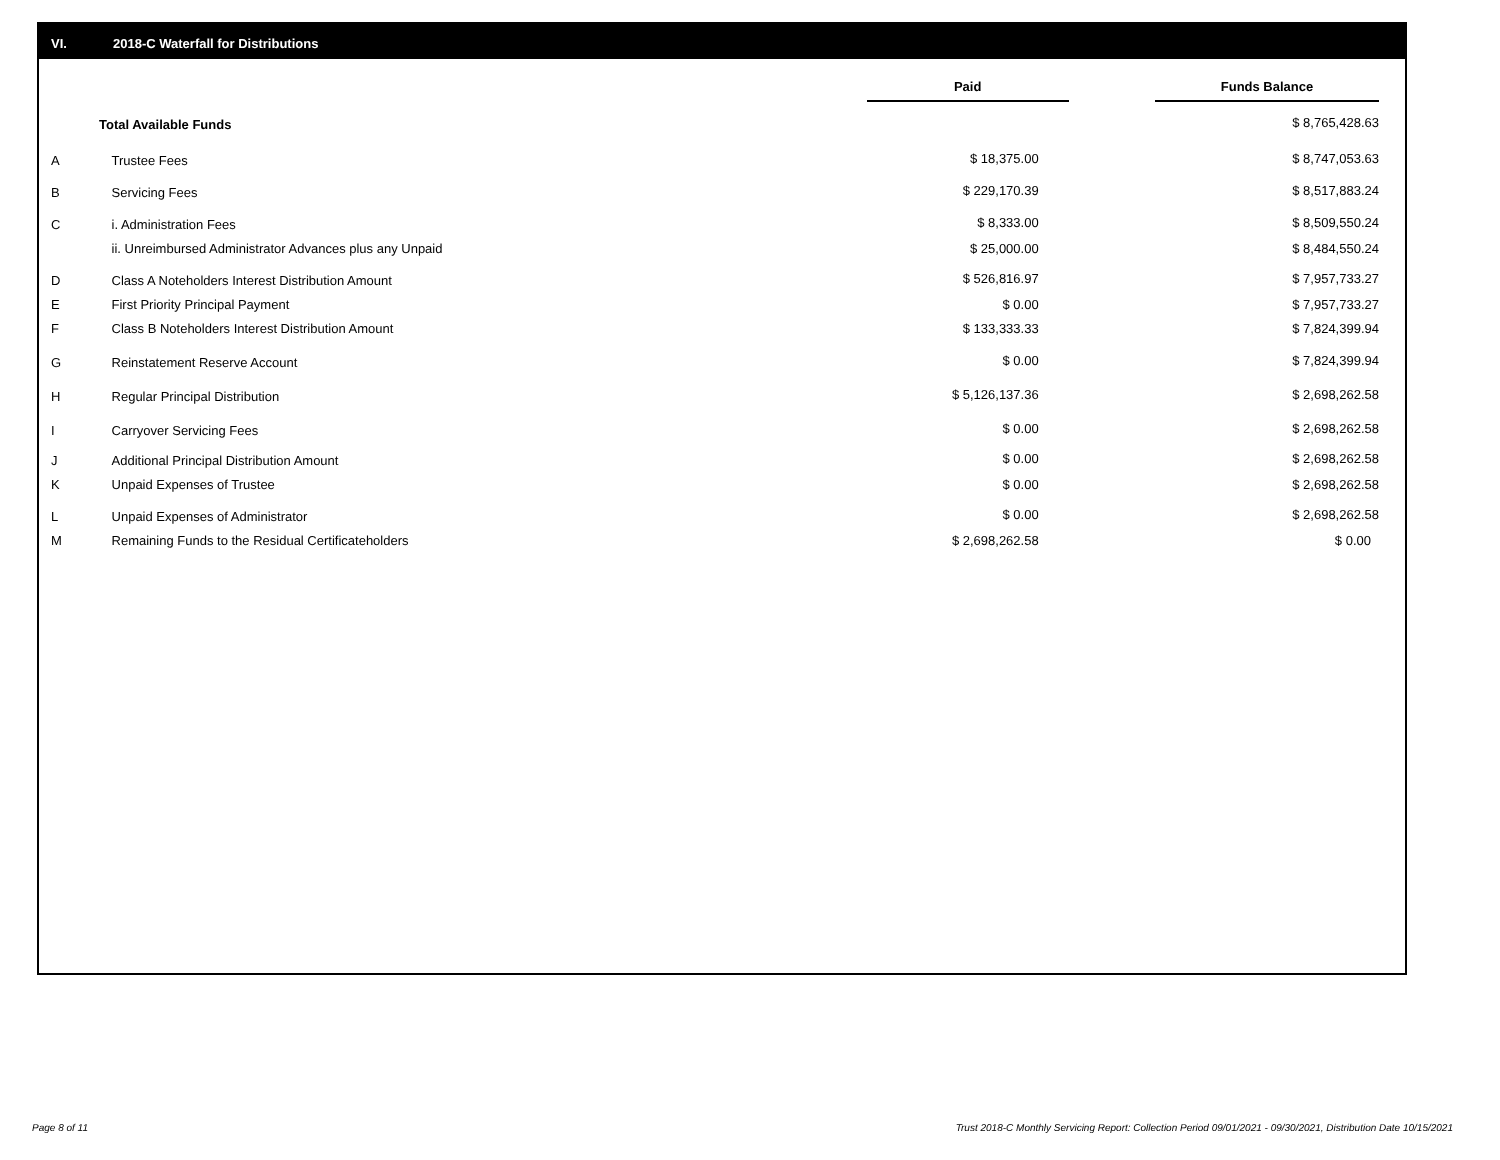VI. 2018-C Waterfall for Distributions
| | | Paid | Funds Balance |
| --- | --- | --- | --- |
| Total Available Funds | | | $ 8,765,428.63 |
| A | Trustee Fees | $ 18,375.00 | $ 8,747,053.63 |
| B | Servicing Fees | $ 229,170.39 | $ 8,517,883.24 |
| C | i. Administration Fees | $ 8,333.00 | $ 8,509,550.24 |
| | ii. Unreimbursed Administrator Advances plus any Unpaid | $ 25,000.00 | $ 8,484,550.24 |
| D | Class A Noteholders Interest Distribution Amount | $ 526,816.97 | $ 7,957,733.27 |
| E | First Priority Principal Payment | $ 0.00 | $ 7,957,733.27 |
| F | Class B Noteholders Interest Distribution Amount | $ 133,333.33 | $ 7,824,399.94 |
| G | Reinstatement Reserve Account | $ 0.00 | $ 7,824,399.94 |
| H | Regular Principal Distribution | $ 5,126,137.36 | $ 2,698,262.58 |
| I | Carryover Servicing Fees | $ 0.00 | $ 2,698,262.58 |
| J | Additional Principal Distribution Amount | $ 0.00 | $ 2,698,262.58 |
| K | Unpaid Expenses of Trustee | $ 0.00 | $ 2,698,262.58 |
| L | Unpaid Expenses of Administrator | $ 0.00 | $ 2,698,262.58 |
| M | Remaining Funds to the Residual Certificateholders | $ 2,698,262.58 | $ 0.00 |
Page 8 of 11
Trust 2018-C Monthly Servicing Report: Collection Period 09/01/2021 - 09/30/2021, Distribution Date 10/15/2021